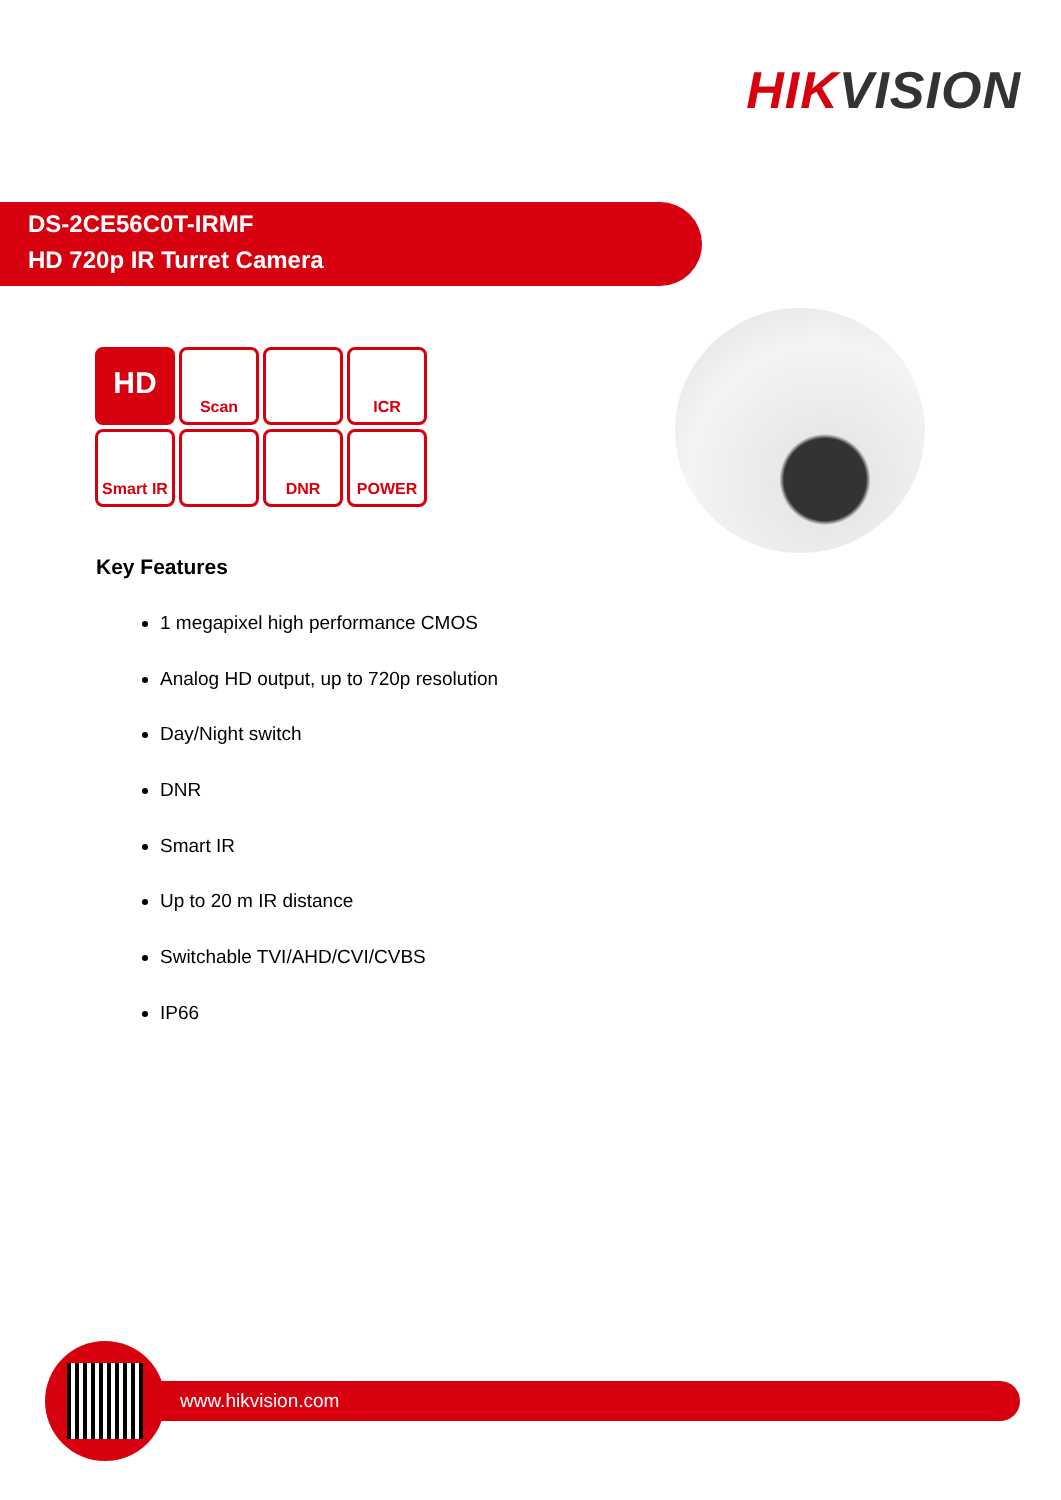HIKVISION
DS-2CE56C0T-IRMF
HD 720p IR Turret Camera
HD
Scan
ICR
Smart IR
DNR
POWER
Key Features
1 megapixel high performance CMOS
Analog HD output, up to 720p resolution
Day/Night switch
DNR
Smart IR
Up to 20 m IR distance
Switchable TVI/AHD/CVI/CVBS
IP66
www.hikvision.com